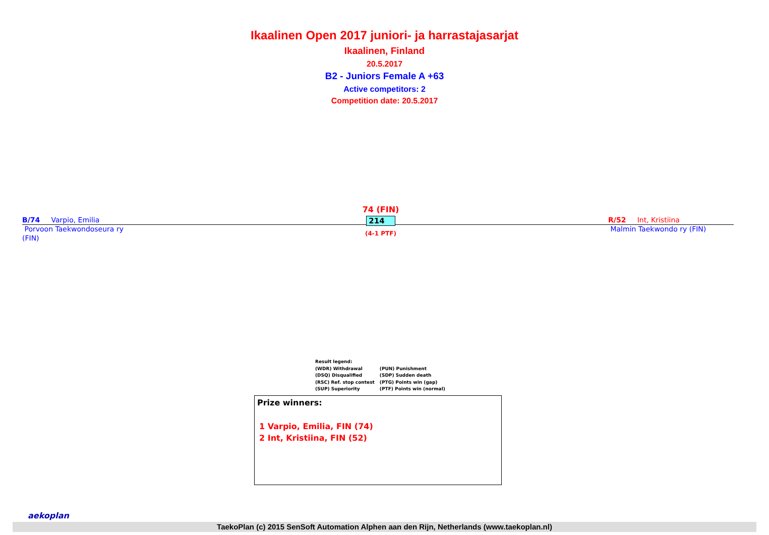Ikaalinen Open 2017 juniori- ja harrastajasarjat
Ikaalinen, Finland
20.5.2017
B2 - Juniors Female A +63
Active competitors: 2
Competition date: 20.5.2017
B/74 Varpio, Emilia
Porvoon Taekwondoseura ry
(FIN)
74 (FIN)
214
(4-1 PTF)
R/52 Int, Kristiina
Malmin Taekwondo ry (FIN)
Result legend:
| (WDR) Withdrawal | (PUN) Punishment |
| (DSQ) Disqualified | (SDP) Sudden death |
| (RSC) Ref. stop contest | (PTG) Points win (gap) |
| (SUP) Superiority | (PTF) Points win (normal) |
Prize winners:
1 Varpio, Emilia, FIN (74)
2 Int, Kristiina, FIN (52)
aekoplan
TaekoPlan (c) 2015 SenSoft Automation Alphen aan den Rijn, Netherlands (www.taekoplan.nl)